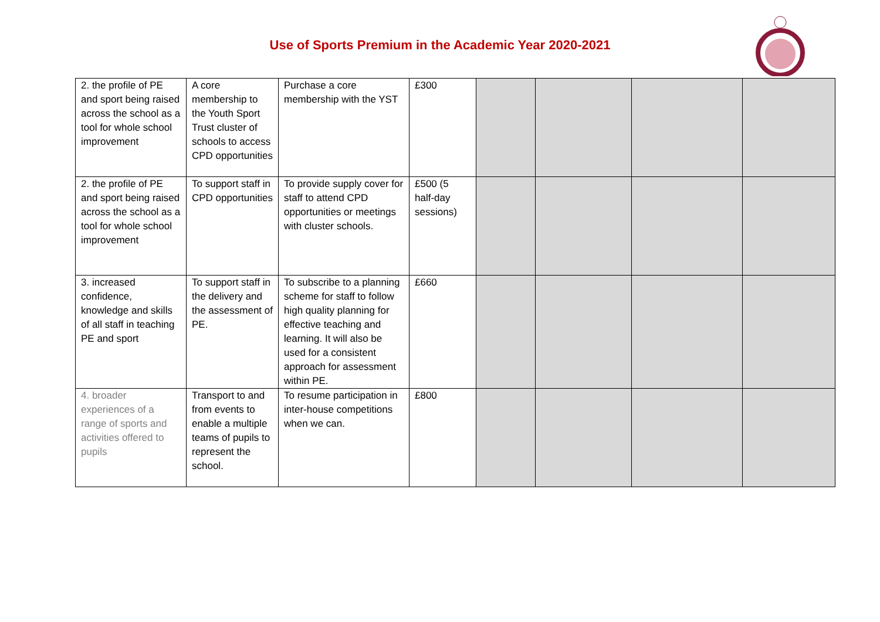Use of Sports Premium in the Academic Year 2020-2021
| 2. the profile of PE and sport being raised across the school as a tool for whole school improvement | A core membership to the Youth Sport Trust cluster of schools to access CPD opportunities | Purchase a core membership with the YST | £300 | | | | |
| 2. the profile of PE and sport being raised across the school as a tool for whole school improvement | To support staff in CPD opportunities | To provide supply cover for staff to attend CPD opportunities or meetings with cluster schools. | £500 (5 half-day sessions) | | | | |
| 3. increased confidence, knowledge and skills of all staff in teaching PE and sport | To support staff in the delivery and the assessment of PE. | To subscribe to a planning scheme for staff to follow high quality planning for effective teaching and learning. It will also be used for a consistent approach for assessment within PE. | £660 | | | | |
| 4. broader experiences of a range of sports and activities offered to pupils | Transport to and from events to enable a multiple teams of pupils to represent the school. | To resume participation in inter-house competitions when we can. | £800 | | | | |